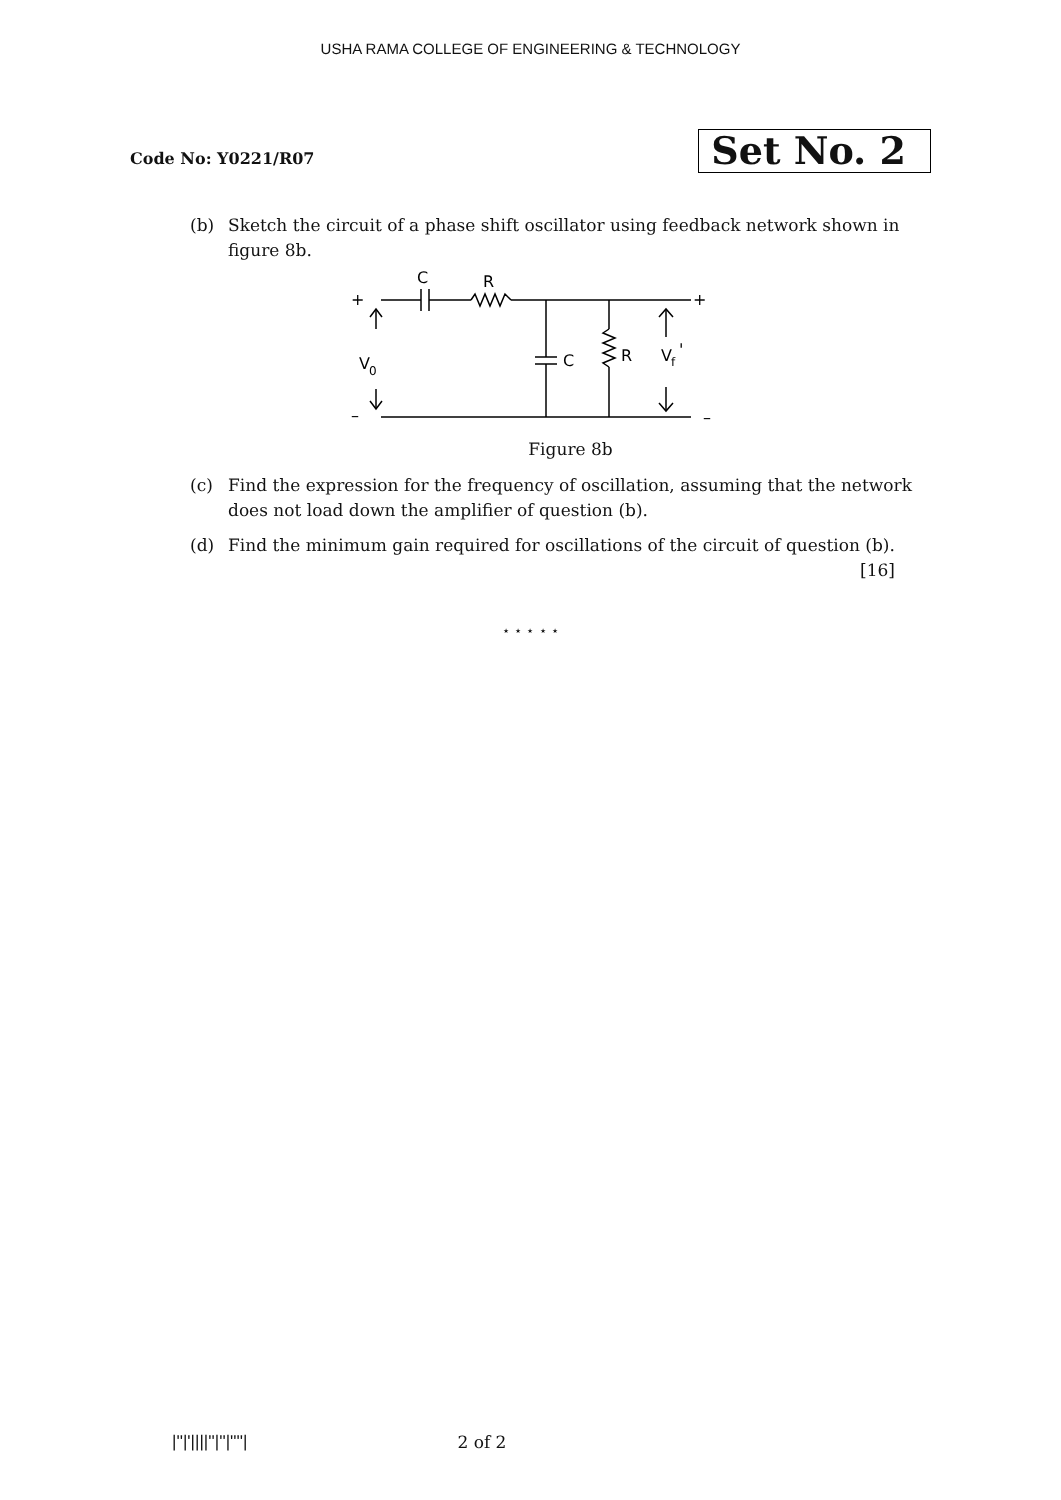USHA RAMA COLLEGE OF ENGINEERING & TECHNOLOGY
Code No: Y0221/R07
Set No. 2
(b) Sketch the circuit of a phase shift oscillator using feedback network shown in figure 8b.
+
C
R
C
R
V
f
'
+
V
0
–
–
Figure 8b
(c) Find the expression for the frequency of oscillation, assuming that the network does not load down the amplifier of question (b).
(d) Find the minimum gain required for oscillations of the circuit of question (b).
[16]
⋆ ⋆ ⋆ ⋆ ⋆
|''|'||||''|''|''''| 2 of 2